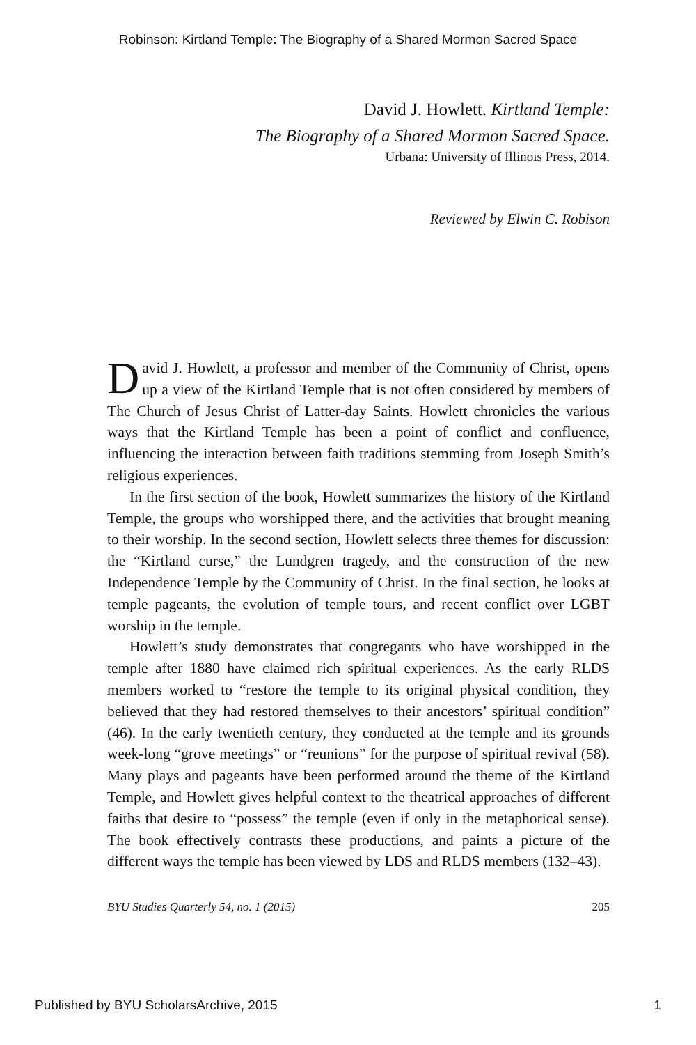Robinson: Kirtland Temple: The Biography of a Shared Mormon Sacred Space
David J. Howlett. Kirtland Temple:
The Biography of a Shared Mormon Sacred Space.
Urbana: University of Illinois Press, 2014.
Reviewed by Elwin C. Robison
David J. Howlett, a professor and member of the Community of Christ, opens up a view of the Kirtland Temple that is not often considered by members of The Church of Jesus Christ of Latter-day Saints. Howlett chronicles the various ways that the Kirtland Temple has been a point of conflict and confluence, influencing the interaction between faith traditions stemming from Joseph Smith’s religious experiences.
In the first section of the book, Howlett summarizes the history of the Kirtland Temple, the groups who worshipped there, and the activities that brought meaning to their worship. In the second section, Howlett selects three themes for discussion: the “Kirtland curse,” the Lundgren tragedy, and the construction of the new Independence Temple by the Community of Christ. In the final section, he looks at temple pageants, the evolution of temple tours, and recent conflict over LGBT worship in the temple.
Howlett’s study demonstrates that congregants who have worshipped in the temple after 1880 have claimed rich spiritual experiences. As the early RLDS members worked to “restore the temple to its original physical condition, they believed that they had restored themselves to their ancestors’ spiritual condition” (46). In the early twentieth century, they conducted at the temple and its grounds week-long “grove meetings” or “reunions” for the purpose of spiritual revival (58). Many plays and pageants have been performed around the theme of the Kirtland Temple, and Howlett gives helpful context to the theatrical approaches of different faiths that desire to “possess” the temple (even if only in the metaphorical sense). The book effectively contrasts these productions, and paints a picture of the different ways the temple has been viewed by LDS and RLDS members (132–43).
BYU Studies Quarterly 54, no. 1 (2015) 205
Published by BYU ScholarsArchive, 2015 1